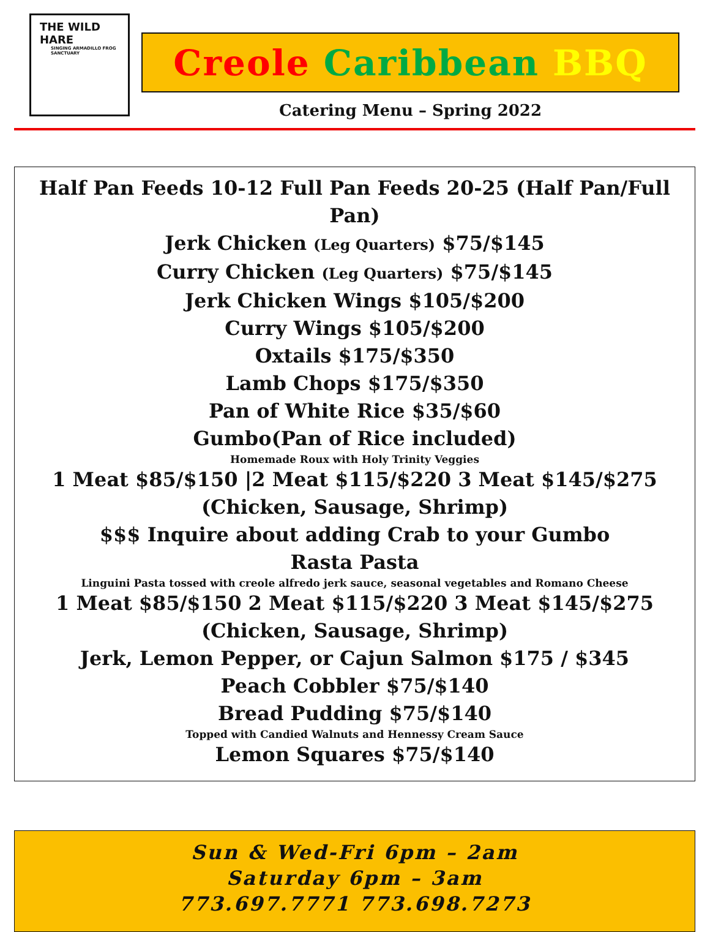THE WILD HARE
SINGING ARMADILLO FROG SANCTUARY
Creole Caribbean BBQ
Catering Menu – Spring 2022
Half Pan Feeds 10-12 Full Pan Feeds 20-25 (Half Pan/Full Pan)
Jerk Chicken (Leg Quarters) $75/$145
Curry Chicken (Leg Quarters) $75/$145
Jerk Chicken Wings $105/$200
Curry Wings $105/$200
Oxtails $175/$350
Lamb Chops $175/$350
Pan of White Rice $35/$60
Gumbo(Pan of Rice included)
Homemade Roux with Holy Trinity Veggies
1 Meat $85/$150 |2 Meat $115/$220 3 Meat $145/$275
(Chicken, Sausage, Shrimp)
$$$ Inquire about adding Crab to your Gumbo
Rasta Pasta
Linguini Pasta tossed with creole alfredo jerk sauce, seasonal vegetables and Romano Cheese
1 Meat $85/$150 2 Meat $115/$220 3 Meat $145/$275
(Chicken, Sausage, Shrimp)
Jerk, Lemon Pepper, or Cajun Salmon $175 / $345
Peach Cobbler $75/$140
Bread Pudding $75/$140
Topped with Candied Walnuts and Hennessy Cream Sauce
Lemon Squares $75/$140
Sun & Wed-Fri 6pm – 2am
Saturday 6pm – 3am
773.697.7771 773.698.7273